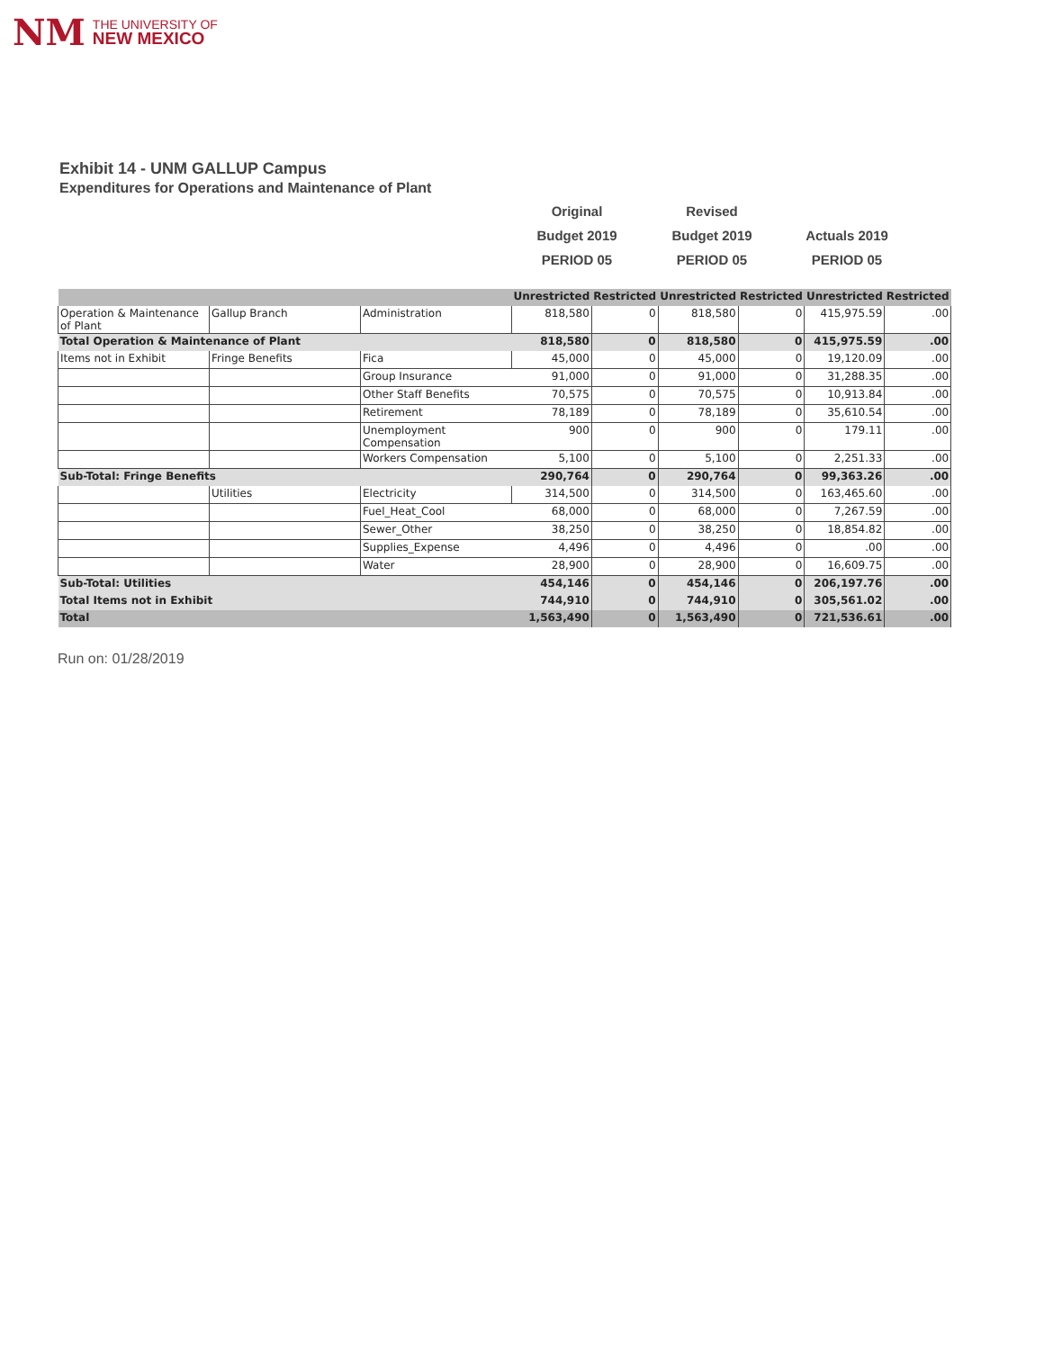NM THE UNIVERSITY OF
NEW MEXICO
Exhibit 14 - UNM GALLUP Campus
Expenditures for Operations and Maintenance of Plant
Original
Revised
Budget 2019
Budget 2019
Actuals 2019
PERIOD 05
PERIOD 05
PERIOD 05
| | | | Unrestricted | Restricted | Unrestricted | Restricted | Unrestricted | Restricted |
| Operation & Maintenance of Plant | Gallup Branch | Administration | 818,580 | 0 | 818,580 | 0 | 415,975.59 | .00 |
| Total Operation & Maintenance of Plant | | | 818,580 | 0 | 818,580 | 0 | 415,975.59 | .00 |
| Items not in Exhibit | Fringe Benefits | Fica | 45,000 | 0 | 45,000 | 0 | 19,120.09 | .00 |
| | | Group Insurance | 91,000 | 0 | 91,000 | 0 | 31,288.35 | .00 |
| | | Other Staff Benefits | 70,575 | 0 | 70,575 | 0 | 10,913.84 | .00 |
| | | Retirement | 78,189 | 0 | 78,189 | 0 | 35,610.54 | .00 |
| | | Unemployment Compensation | 900 | 0 | 900 | 0 | 179.11 | .00 |
| | | Workers Compensation | 5,100 | 0 | 5,100 | 0 | 2,251.33 | .00 |
| Sub-Total: Fringe Benefits | | | 290,764 | 0 | 290,764 | 0 | 99,363.26 | .00 |
| | Utilities | Electricity | 314,500 | 0 | 314,500 | 0 | 163,465.60 | .00 |
| | | Fuel_Heat_Cool | 68,000 | 0 | 68,000 | 0 | 7,267.59 | .00 |
| | | Sewer_Other | 38,250 | 0 | 38,250 | 0 | 18,854.82 | .00 |
| | | Supplies_Expense | 4,496 | 0 | 4,496 | 0 | .00 | .00 |
| | | Water | 28,900 | 0 | 28,900 | 0 | 16,609.75 | .00 |
| Sub-Total: Utilities | | | 454,146 | 0 | 454,146 | 0 | 206,197.76 | .00 |
| Total Items not in Exhibit | | | 744,910 | 0 | 744,910 | 0 | 305,561.02 | .00 |
| Total | | | 1,563,490 | 0 | 1,563,490 | 0 | 721,536.61 | .00 |
Run on: 01/28/2019